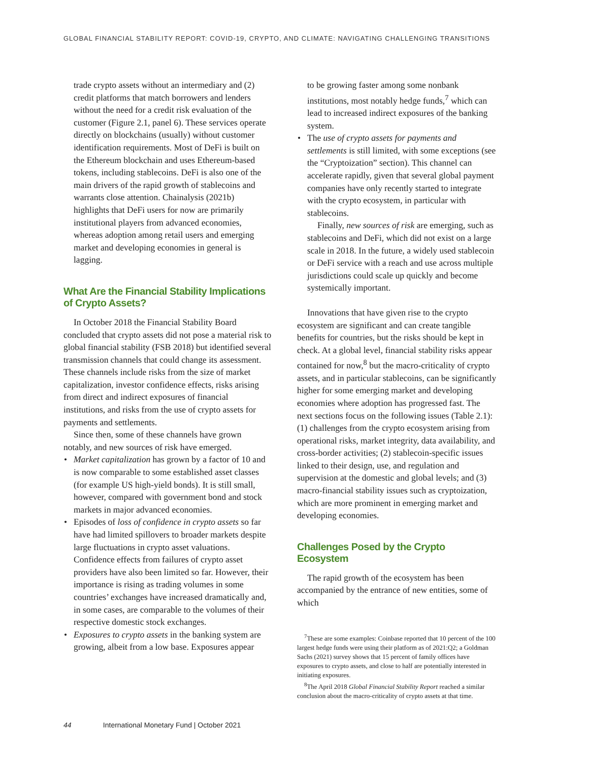GLOBAL FINANCIAL STABILITY REPORT: COVID-19, CRYPTO, AND CLIMATE: NAVIGATING CHALLENGING TRANSITIONS
trade crypto assets without an intermediary and (2) credit platforms that match borrowers and lenders without the need for a credit risk evaluation of the customer (Figure 2.1, panel 6). These services operate directly on blockchains (usually) without customer identification requirements. Most of DeFi is built on the Ethereum blockchain and uses Ethereum-based tokens, including stablecoins. DeFi is also one of the main drivers of the rapid growth of stablecoins and warrants close attention. Chainalysis (2021b) highlights that DeFi users for now are primarily institutional players from advanced economies, whereas adoption among retail users and emerging market and developing economies in general is lagging.
What Are the Financial Stability Implications of Crypto Assets?
In October 2018 the Financial Stability Board concluded that crypto assets did not pose a material risk to global financial stability (FSB 2018) but identified several transmission channels that could change its assessment. These channels include risks from the size of market capitalization, investor confidence effects, risks arising from direct and indirect exposures of financial institutions, and risks from the use of crypto assets for payments and settlements.
Since then, some of these channels have grown notably, and new sources of risk have emerged.
• Market capitalization has grown by a factor of 10 and is now comparable to some established asset classes (for example US high-yield bonds). It is still small, however, compared with government bond and stock markets in major advanced economies.
• Episodes of loss of confidence in crypto assets so far have had limited spillovers to broader markets despite large fluctuations in crypto asset valuations. Confidence effects from failures of crypto asset providers have also been limited so far. However, their importance is rising as trading volumes in some countries’ exchanges have increased dramatically and, in some cases, are comparable to the volumes of their respective domestic stock exchanges.
• Exposures to crypto assets in the banking system are growing, albeit from a low base. Exposures appear
to be growing faster among some nonbank institutions, most notably hedge funds,<sup>7</sup> which can lead to increased indirect exposures of the banking system.
• The use of crypto assets for payments and settlements is still limited, with some exceptions (see the “Cryptoization” section). This channel can accelerate rapidly, given that several global payment companies have only recently started to integrate with the crypto ecosystem, in particular with stablecoins.
Finally, new sources of risk are emerging, such as stablecoins and DeFi, which did not exist on a large scale in 2018. In the future, a widely used stablecoin or DeFi service with a reach and use across multiple jurisdictions could scale up quickly and become systemically important.
Innovations that have given rise to the crypto ecosystem are significant and can create tangible benefits for countries, but the risks should be kept in check. At a global level, financial stability risks appear contained for now,<sup>8</sup> but the macro-criticality of crypto assets, and in particular stablecoins, can be significantly higher for some emerging market and developing economies where adoption has progressed fast. The next sections focus on the following issues (Table 2.1): (1) challenges from the crypto ecosystem arising from operational risks, market integrity, data availability, and cross-border activities; (2) stablecoin-specific issues linked to their design, use, and regulation and supervision at the domestic and global levels; and (3) macro-financial stability issues such as cryptoization, which are more prominent in emerging market and developing economies.
Challenges Posed by the Crypto Ecosystem
The rapid growth of the ecosystem has been accompanied by the entrance of new entities, some of which
<sup>7</sup> These are some examples: Coinbase reported that 10 percent of the 100 largest hedge funds were using their platform as of 2021:Q2; a Goldman Sachs (2021) survey shows that 15 percent of family offices have exposures to crypto assets, and close to half are potentially interested in initiating exposures.
<sup>8</sup> The April 2018 Global Financial Stability Report reached a similar conclusion about the macro-criticality of crypto assets at that time.
44 International Monetary Fund | October 2021